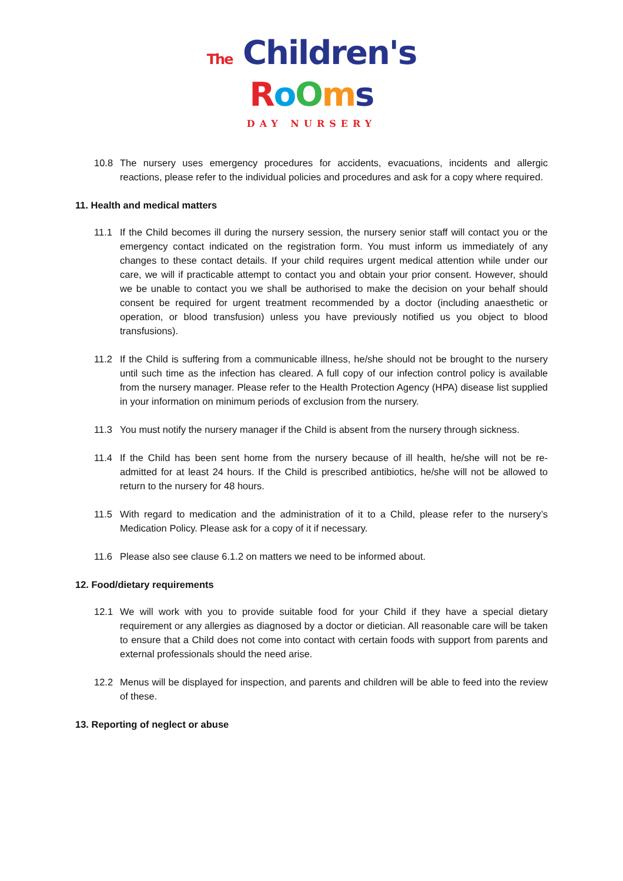The Children's
RoOms
DAY NURSERY
10.8 The nursery uses emergency procedures for accidents, evacuations, incidents and allergic reactions, please refer to the individual policies and procedures and ask for a copy where required.
11. Health and medical matters
11.1 If the Child becomes ill during the nursery session, the nursery senior staff will contact you or the emergency contact indicated on the registration form. You must inform us immediately of any changes to these contact details. If your child requires urgent medical attention while under our care, we will if practicable attempt to contact you and obtain your prior consent. However, should we be unable to contact you we shall be authorised to make the decision on your behalf should consent be required for urgent treatment recommended by a doctor (including anaesthetic or operation, or blood transfusion) unless you have previously notified us you object to blood transfusions).
11.2 If the Child is suffering from a communicable illness, he/she should not be brought to the nursery until such time as the infection has cleared. A full copy of our infection control policy is available from the nursery manager. Please refer to the Health Protection Agency (HPA) disease list supplied in your information on minimum periods of exclusion from the nursery.
11.3 You must notify the nursery manager if the Child is absent from the nursery through sickness.
11.4 If the Child has been sent home from the nursery because of ill health, he/she will not be re-admitted for at least 24 hours. If the Child is prescribed antibiotics, he/she will not be allowed to return to the nursery for 48 hours.
11.5 With regard to medication and the administration of it to a Child, please refer to the nursery’s Medication Policy. Please ask for a copy of it if necessary.
11.6 Please also see clause 6.1.2 on matters we need to be informed about.
12. Food/dietary requirements
12.1 We will work with you to provide suitable food for your Child if they have a special dietary requirement or any allergies as diagnosed by a doctor or dietician. All reasonable care will be taken to ensure that a Child does not come into contact with certain foods with support from parents and external professionals should the need arise.
12.2 Menus will be displayed for inspection, and parents and children will be able to feed into the review of these.
13. Reporting of neglect or abuse